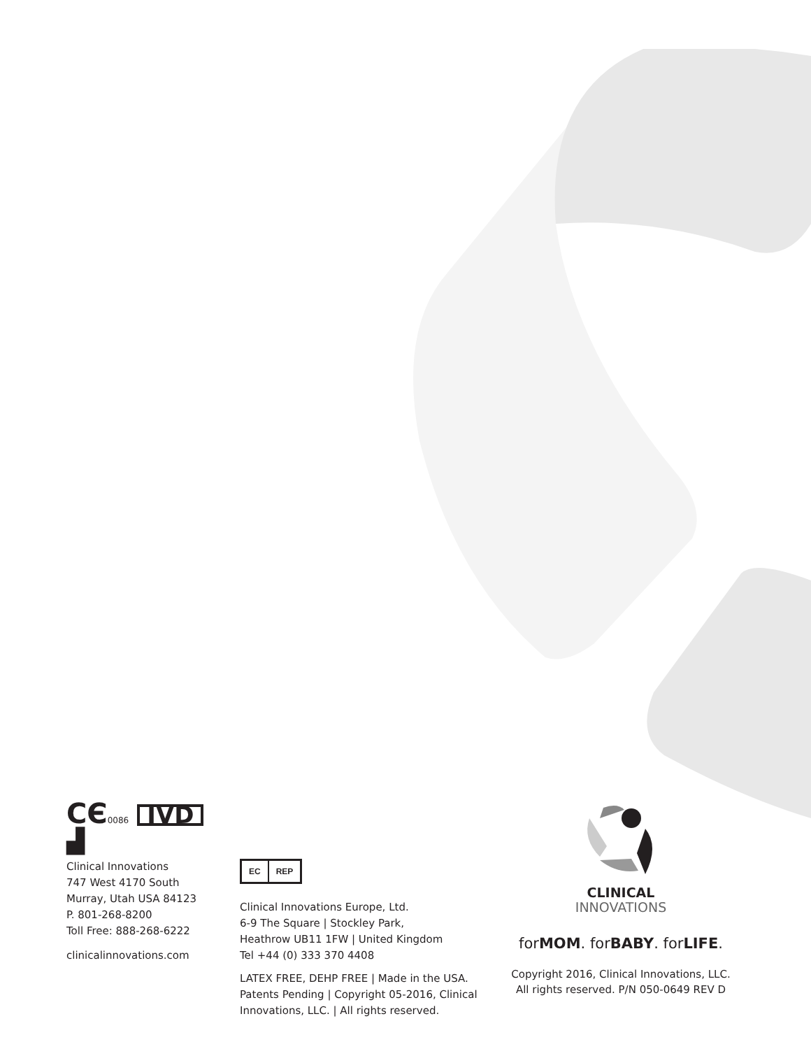CЄ 0086 IVD
▟
Clinical Innovations
747 West 4170 South
Murray, Utah USA 84123
P. 801-268-8200
Toll Free: 888-268-6222
clinicalinnovations.com
EC REP
Clinical Innovations Europe, Ltd.
6-9 The Square | Stockley Park,
Heathrow UB11 1FW | United Kingdom
Tel +44 (0) 333 370 4408
LATEX FREE, DEHP FREE | Made in the USA.
Patents Pending | Copyright 05-2016, Clinical
Innovations, LLC. | All rights reserved.
CLINICAL
INNOVATIONS
forMOM. forBABY. forLIFE.
Copyright 2016, Clinical Innovations, LLC.
All rights reserved. P/N 050-0649 REV D